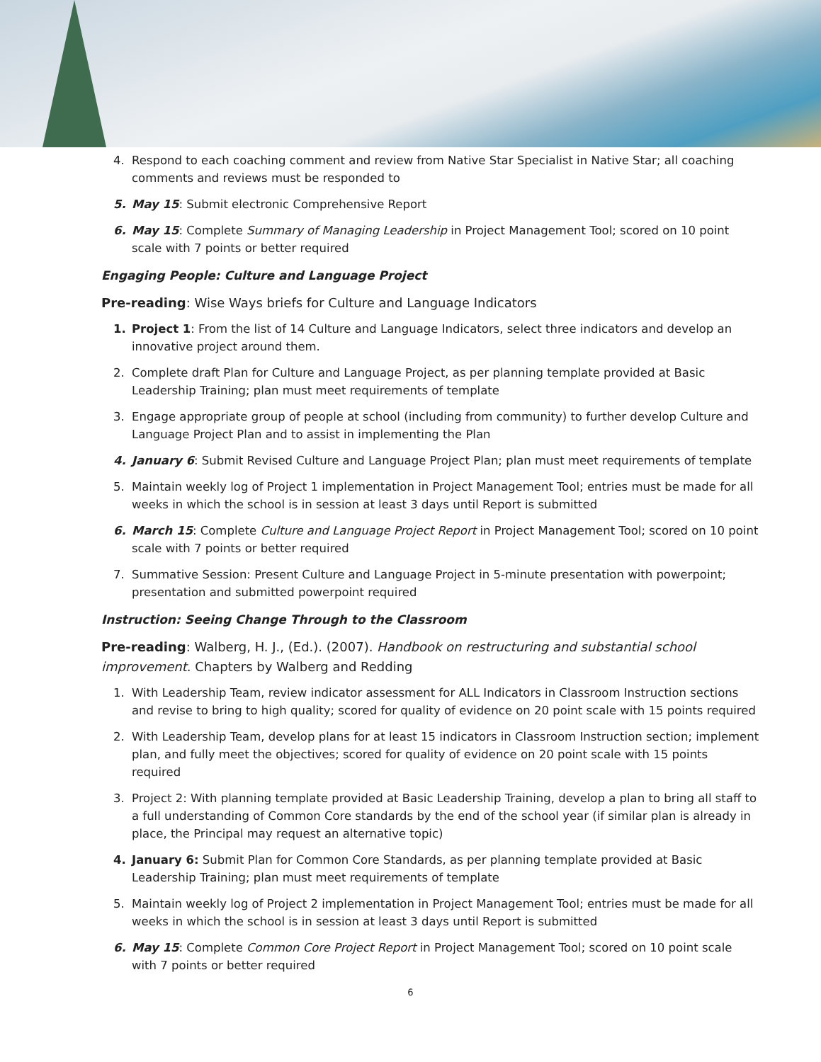4. Respond to each coaching comment and review from Native Star Specialist in Native Star; all coaching comments and reviews must be responded to
5. May 15: Submit electronic Comprehensive Report
6. May 15: Complete Summary of Managing Leadership in Project Management Tool; scored on 10 point scale with 7 points or better required
Engaging People: Culture and Language Project
Pre-reading: Wise Ways briefs for Culture and Language Indicators
1. Project 1: From the list of 14 Culture and Language Indicators, select three indicators and develop an innovative project around them.
2. Complete draft Plan for Culture and Language Project, as per planning template provided at Basic Leadership Training; plan must meet requirements of template
3. Engage appropriate group of people at school (including from community) to further develop Culture and Language Project Plan and to assist in implementing the Plan
4. January 6: Submit Revised Culture and Language Project Plan; plan must meet requirements of template
5. Maintain weekly log of Project 1 implementation in Project Management Tool; entries must be made for all weeks in which the school is in session at least 3 days until Report is submitted
6. March 15: Complete Culture and Language Project Report in Project Management Tool; scored on 10 point scale with 7 points or better required
7. Summative Session: Present Culture and Language Project in 5-minute presentation with powerpoint; presentation and submitted powerpoint required
Instruction: Seeing Change Through to the Classroom
Pre-reading: Walberg, H. J., (Ed.). (2007). Handbook on restructuring and substantial school improvement. Chapters by Walberg and Redding
1. With Leadership Team, review indicator assessment for ALL Indicators in Classroom Instruction sections and revise to bring to high quality; scored for quality of evidence on 20 point scale with 15 points required
2. With Leadership Team, develop plans for at least 15 indicators in Classroom Instruction section; implement plan, and fully meet the objectives; scored for quality of evidence on 20 point scale with 15 points required
3. Project 2: With planning template provided at Basic Leadership Training, develop a plan to bring all staff to a full understanding of Common Core standards by the end of the school year (if similar plan is already in place, the Principal may request an alternative topic)
4. January 6: Submit Plan for Common Core Standards, as per planning template provided at Basic Leadership Training; plan must meet requirements of template
5. Maintain weekly log of Project 2 implementation in Project Management Tool; entries must be made for all weeks in which the school is in session at least 3 days until Report is submitted
6. May 15: Complete Common Core Project Report in Project Management Tool; scored on 10 point scale with 7 points or better required
6